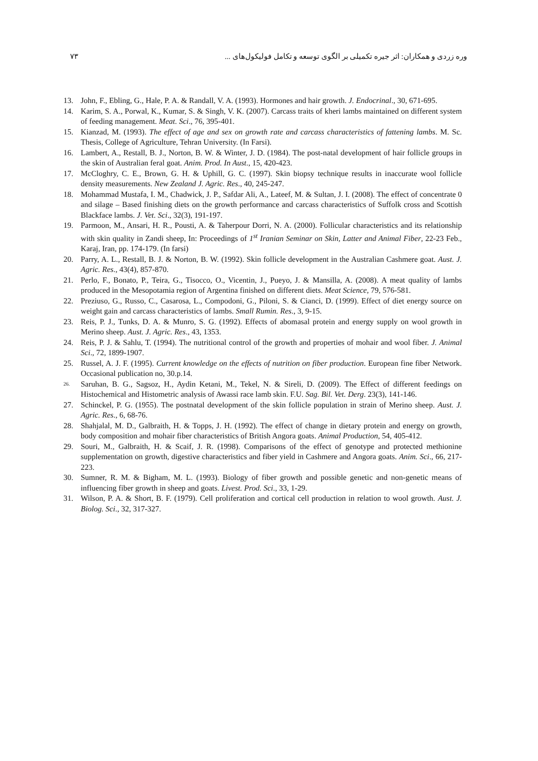وره زردی و همکاران: اثر جیره تکمیلی بر الگوی توسعه و تکامل فولیکول‌های ... ۷۳
13. John, F., Ebling, G., Hale, P. A. & Randall, V. A. (1993). Hormones and hair growth. J. Endocrinal., 30, 671-695.
14. Karim, S. A., Porwal, K., Kumar, S. & Singh, V. K. (2007). Carcass traits of kheri lambs maintained on different system of feeding management. Meat. Sci., 76, 395-401.
15. Kianzad, M. (1993). The effect of age and sex on growth rate and carcass characteristics of fattening lambs. M. Sc. Thesis, College of Agriculture, Tehran University. (In Farsi).
16. Lambert, A., Restall, B. J., Norton, B. W. & Winter, J. D. (1984). The post-natal development of hair follicle groups in the skin of Australian feral goat. Anim. Prod. In Aust., 15, 420-423.
17. McCloghry, C. E., Brown, G. H. & Uphill, G. C. (1997). Skin biopsy technique results in inaccurate wool follicle density measurements. New Zealand J. Agric. Res., 40, 245-247.
18. Mohammad Mustafa, I. M., Chadwick, J. P., Safdar Ali, A., Lateef, M. & Sultan, J. I. (2008). The effect of concentrate 0 and silage – Based finishing diets on the growth performance and carcass characteristics of Suffolk cross and Scottish Blackface lambs. J. Vet. Sci., 32(3), 191-197.
19. Parmoon, M., Ansari, H. R., Pousti, A. & Taherpour Dorri, N. A. (2000). Follicular characteristics and its relationship with skin quality in Zandi sheep, In: Proceedings of 1<sup>st</sup> Iranian Seminar on Skin, Latter and Animal Fiber, 22-23 Feb., Karaj, Iran, pp. 174-179. (In farsi)
20. Parry, A. L., Restall, B. J. & Norton, B. W. (1992). Skin follicle development in the Australian Cashmere goat. Aust. J. Agric. Res., 43(4), 857-870.
21. Perlo, F., Bonato, P., Teira, G., Tisocco, O., Vicentin, J., Pueyo, J. & Mansilla, A. (2008). A meat quality of lambs produced in the Mesopotamia region of Argentina finished on different diets. Meat Science, 79, 576-581.
22. Preziuso, G., Russo, C., Casarosa, L., Compodoni, G., Piloni, S. & Cianci, D. (1999). Effect of diet energy source on weight gain and carcass characteristics of lambs. Small Rumin. Res., 3, 9-15.
23. Reis, P. J., Tunks, D. A. & Munro, S. G. (1992). Effects of abomasal protein and energy supply on wool growth in Merino sheep. Aust. J. Agric. Res., 43, 1353.
24. Reis, P. J. & Sahlu, T. (1994). The nutritional control of the growth and properties of mohair and wool fiber. J. Animal Sci., 72, 1899-1907.
25. Russel, A. J. F. (1995). Current knowledge on the effects of nutrition on fiber production. European fine fiber Network. Occasional publication no, 30.p.14.
26. Saruhan, B. G., Sagsoz, H., Aydin Ketani, M., Tekel, N. & Sireli, D. (2009). The Effect of different feedings on Histochemical and Histometric analysis of Awassi race lamb skin. F.U. Sag. Bil. Vet. Derg. 23(3), 141-146.
27. Schinckel, P. G. (1955). The postnatal development of the skin follicle population in strain of Merino sheep. Aust. J. Agric. Res., 6, 68-76.
28. Shahjalal, M. D., Galbraith, H. & Topps, J. H. (1992). The effect of change in dietary protein and energy on growth, body composition and mohair fiber characteristics of British Angora goats. Animal Production, 54, 405-412.
29. Souri, M., Galbraith, H. & Scaif, J. R. (1998). Comparisons of the effect of genotype and protected methionine supplementation on growth, digestive characteristics and fiber yield in Cashmere and Angora goats. Anim. Sci., 66, 217-223.
30. Sumner, R. M. & Bigham, M. L. (1993). Biology of fiber growth and possible genetic and non-genetic means of influencing fiber growth in sheep and goats. Livest. Prod. Sci., 33, 1-29.
31. Wilson, P. A. & Short, B. F. (1979). Cell proliferation and cortical cell production in relation to wool growth. Aust. J. Biolog. Sci., 32, 317-327.